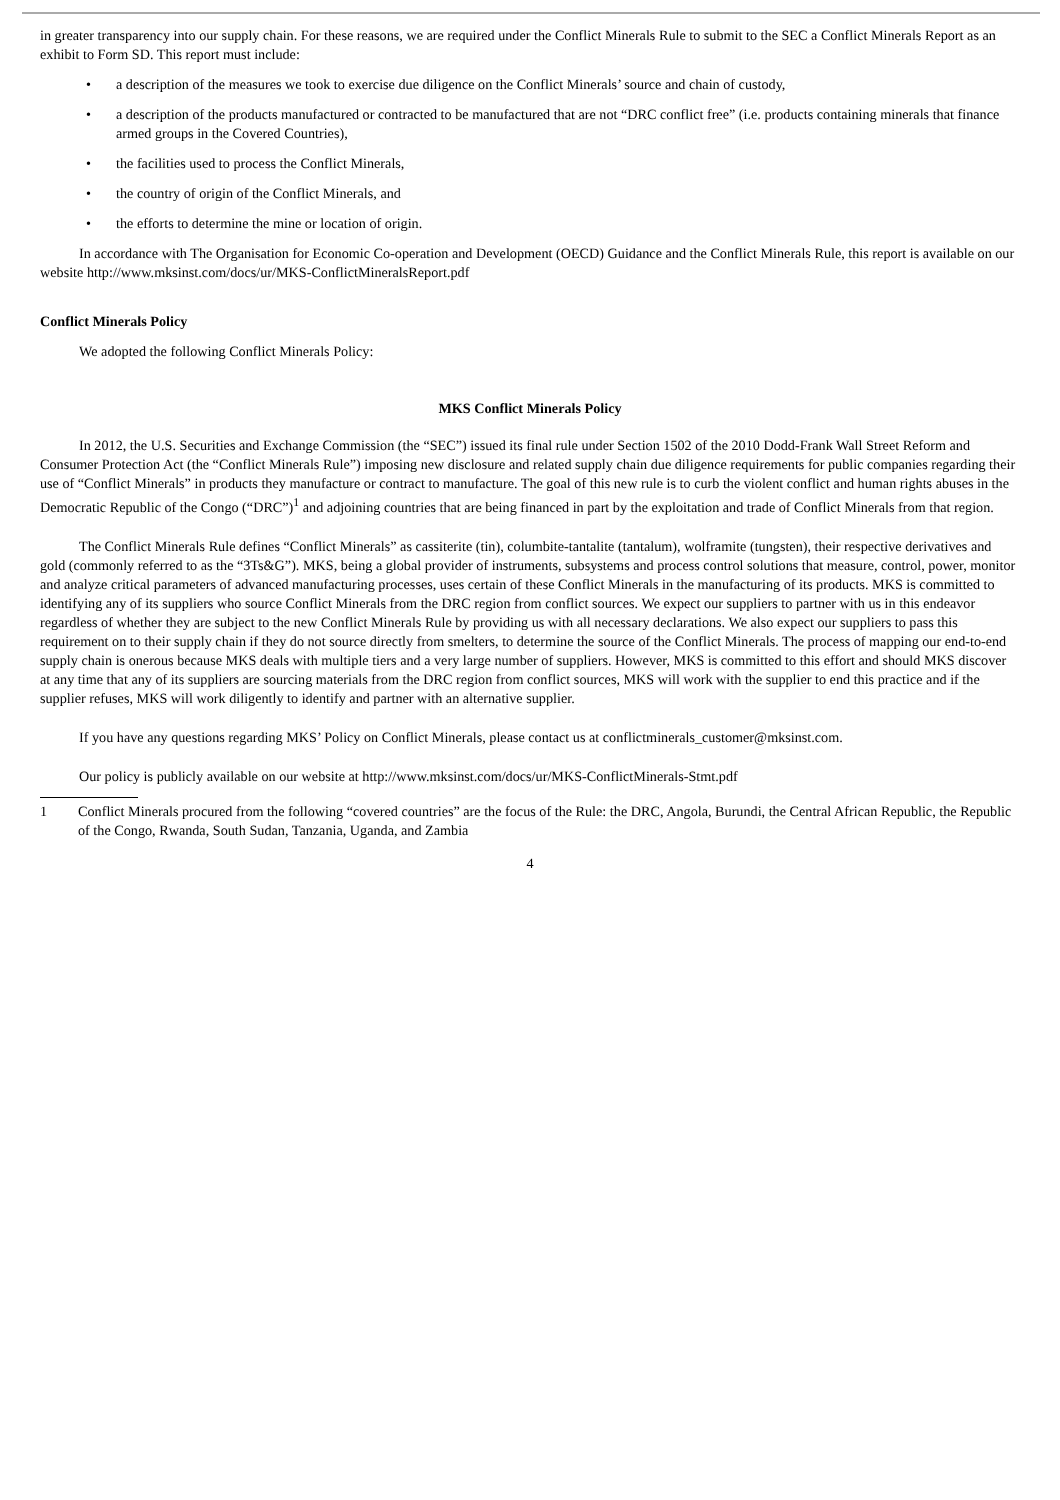in greater transparency into our supply chain. For these reasons, we are required under the Conflict Minerals Rule to submit to the SEC a Conflict Minerals Report as an exhibit to Form SD. This report must include:
• a description of the measures we took to exercise due diligence on the Conflict Minerals’ source and chain of custody,
• a description of the products manufactured or contracted to be manufactured that are not “DRC conflict free” (i.e. products containing minerals that finance armed groups in the Covered Countries),
• the facilities used to process the Conflict Minerals,
• the country of origin of the Conflict Minerals, and
• the efforts to determine the mine or location of origin.
In accordance with The Organisation for Economic Co-operation and Development (OECD) Guidance and the Conflict Minerals Rule, this report is available on our website http://www.mksinst.com/docs/ur/MKS-ConflictMineralsReport.pdf
Conflict Minerals Policy
We adopted the following Conflict Minerals Policy:
MKS Conflict Minerals Policy
In 2012, the U.S. Securities and Exchange Commission (the “SEC”) issued its final rule under Section 1502 of the 2010 Dodd-Frank Wall Street Reform and Consumer Protection Act (the “Conflict Minerals Rule”) imposing new disclosure and related supply chain due diligence requirements for public companies regarding their use of “Conflict Minerals” in products they manufacture or contract to manufacture. The goal of this new rule is to curb the violent conflict and human rights abuses in the Democratic Republic of the Congo (“DRC”)<sup>1</sup> and adjoining countries that are being financed in part by the exploitation and trade of Conflict Minerals from that region.
The Conflict Minerals Rule defines “Conflict Minerals” as cassiterite (tin), columbite-tantalite (tantalum), wolframite (tungsten), their respective derivatives and gold (commonly referred to as the “3Ts&G”). MKS, being a global provider of instruments, subsystems and process control solutions that measure, control, power, monitor and analyze critical parameters of advanced manufacturing processes, uses certain of these Conflict Minerals in the manufacturing of its products. MKS is committed to identifying any of its suppliers who source Conflict Minerals from the DRC region from conflict sources. We expect our suppliers to partner with us in this endeavor regardless of whether they are subject to the new Conflict Minerals Rule by providing us with all necessary declarations. We also expect our suppliers to pass this requirement on to their supply chain if they do not source directly from smelters, to determine the source of the Conflict Minerals. The process of mapping our end-to-end supply chain is onerous because MKS deals with multiple tiers and a very large number of suppliers. However, MKS is committed to this effort and should MKS discover at any time that any of its suppliers are sourcing materials from the DRC region from conflict sources, MKS will work with the supplier to end this practice and if the supplier refuses, MKS will work diligently to identify and partner with an alternative supplier.
If you have any questions regarding MKS’ Policy on Conflict Minerals, please contact us at conflictminerals_customer@mksinst.com.
Our policy is publicly available on our website at http://www.mksinst.com/docs/ur/MKS-ConflictMinerals-Stmt.pdf
1 Conflict Minerals procured from the following “covered countries” are the focus of the Rule: the DRC, Angola, Burundi, the Central African Republic, the Republic of the Congo, Rwanda, South Sudan, Tanzania, Uganda, and Zambia
4